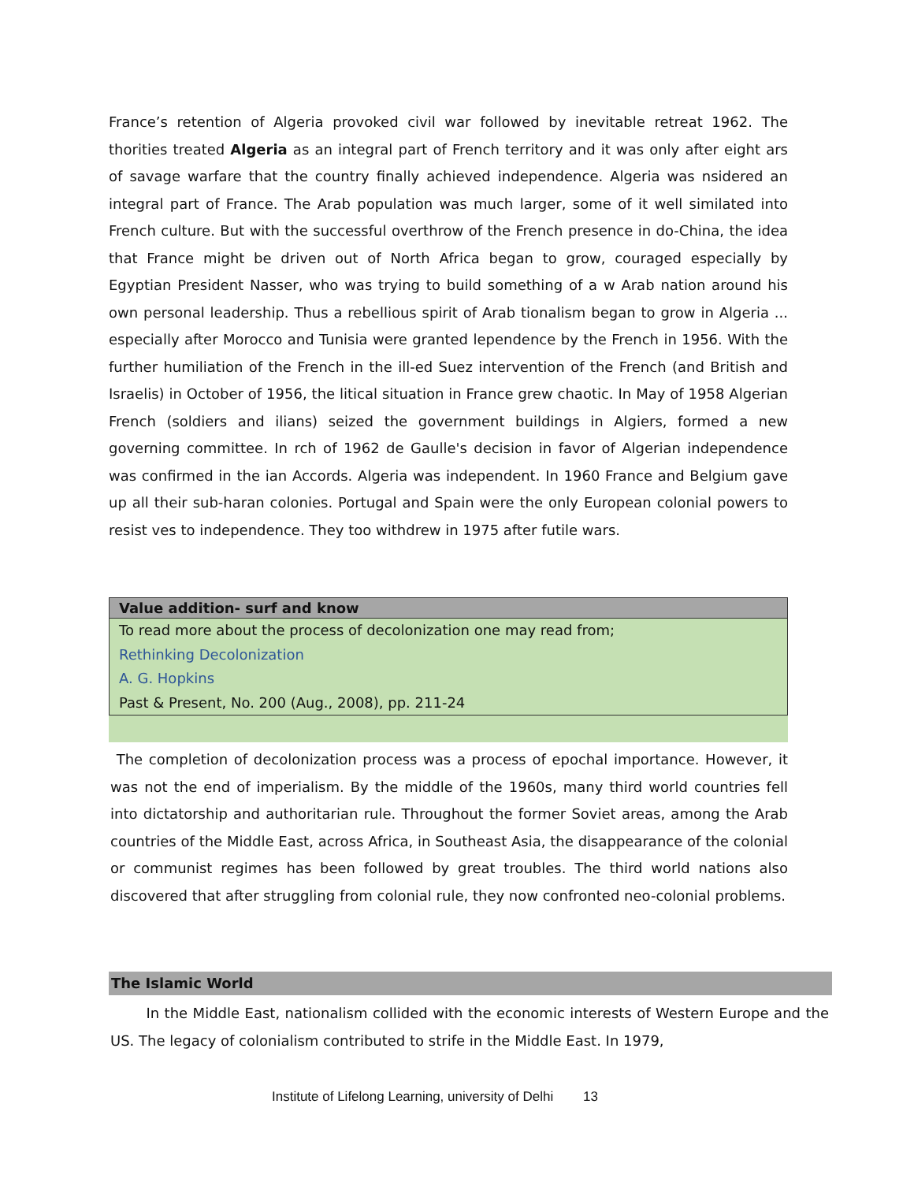France’s retention of Algeria provoked civil war followed by inevitable retreat 1962. The thorities treated Algeria as an integral part of French territory and it was only after eight ars of savage warfare that the country finally achieved independence. Algeria was nsidered an integral part of France. The Arab population was much larger, some of it well similated into French culture. But with the successful overthrow of the French presence in do-China, the idea that France might be driven out of North Africa began to grow, couraged especially by Egyptian President Nasser, who was trying to build something of a w Arab nation around his own personal leadership. Thus a rebellious spirit of Arab tionalism began to grow in Algeria ... especially after Morocco and Tunisia were granted lependence by the French in 1956. With the further humiliation of the French in the ill-ed Suez intervention of the French (and British and Israelis) in October of 1956, the litical situation in France grew chaotic. In May of 1958 Algerian French (soldiers and ilians) seized the government buildings in Algiers, formed a new governing committee. In rch of 1962 de Gaulle's decision in favor of Algerian independence was confirmed in the ian Accords. Algeria was independent. In 1960 France and Belgium gave up all their sub-haran colonies. Portugal and Spain were the only European colonial powers to resist ves to independence. They too withdrew in 1975 after futile wars.
| Value addition- surf and know |
| --- |
| To read more about the process of decolonization one may read from; |
| Rethinking Decolonization |
| A. G. Hopkins |
| Past & Present, No. 200 (Aug., 2008), pp. 211-24 |
The completion of decolonization process was a process of epochal importance. However, it was not the end of imperialism. By the middle of the 1960s, many third world countries fell into dictatorship and authoritarian rule. Throughout the former Soviet areas, among the Arab countries of the Middle East, across Africa, in Southeast Asia, the disappearance of the colonial or communist regimes has been followed by great troubles. The third world nations also discovered that after struggling from colonial rule, they now confronted neo-colonial problems.
The Islamic World
In the Middle East, nationalism collided with the economic interests of Western Europe and the US. The legacy of colonialism contributed to strife in the Middle East. In 1979,
Institute of Lifelong Learning, university of Delhi 13